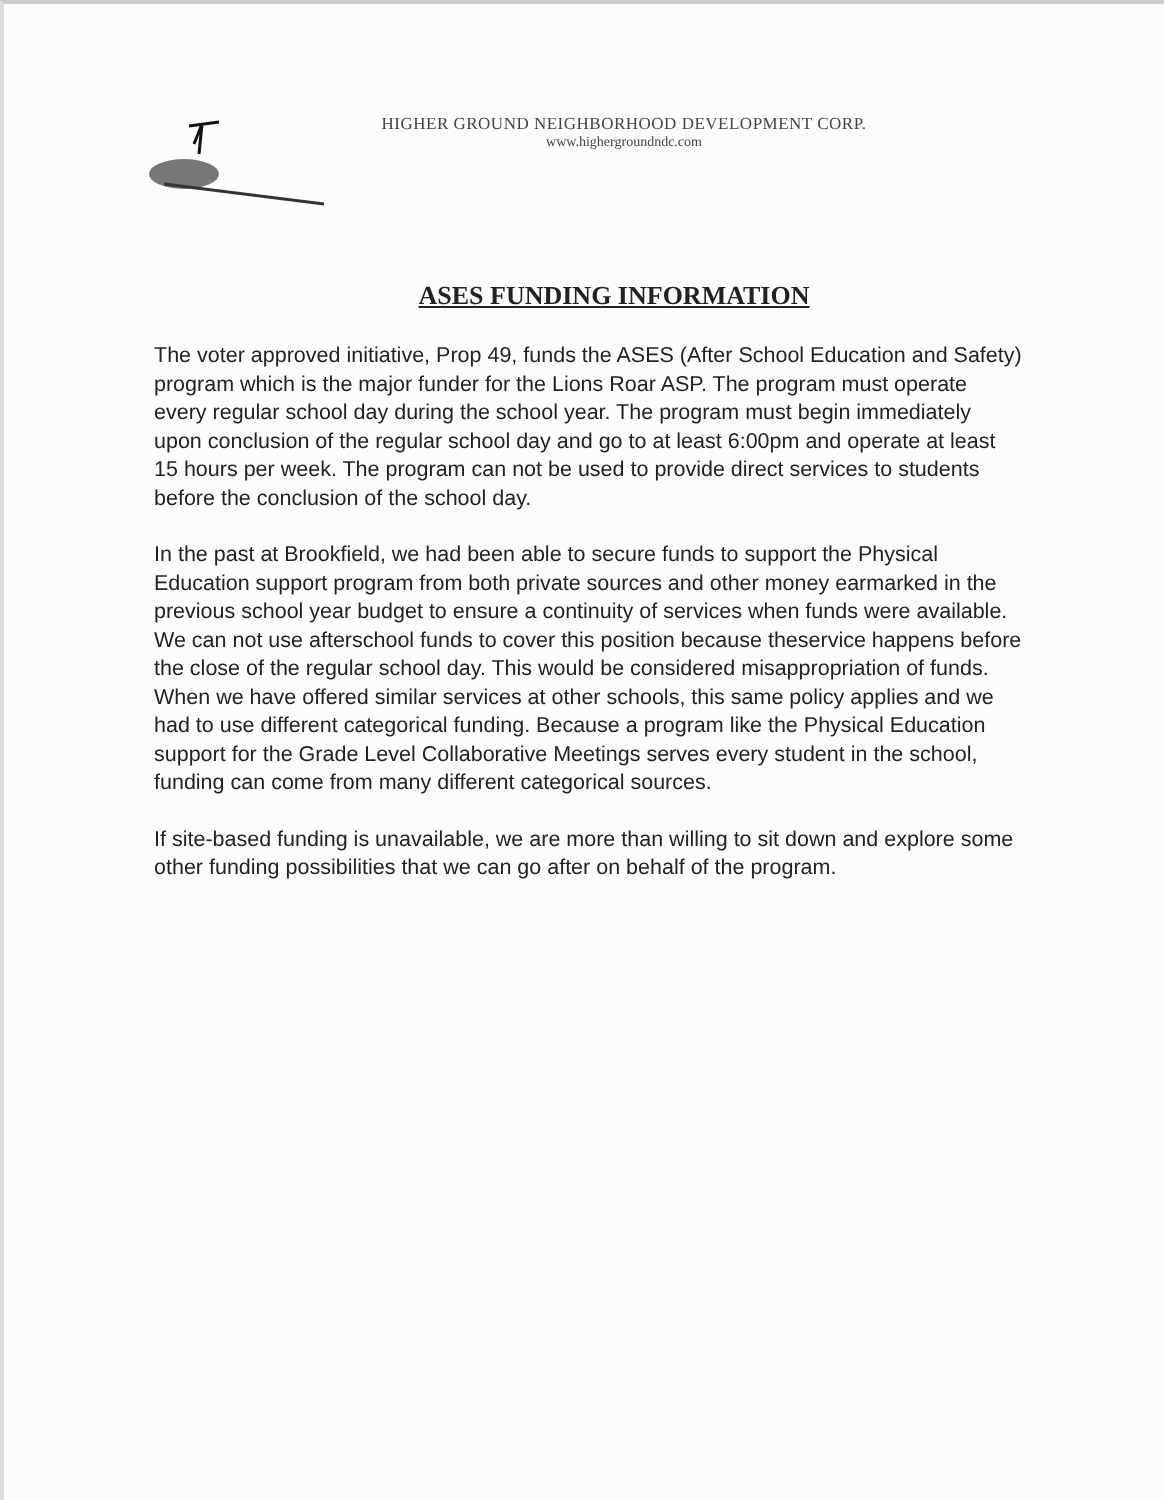HIGHER GROUND NEIGHBORHOOD DEVELOPMENT CORP.
www.highergroundndc.com
ASES FUNDING INFORMATION
The voter approved initiative, Prop 49, funds the ASES (After School Education and Safety) program which is the major funder for the Lions Roar ASP. The program must operate every regular school day during the school year. The program must begin immediately upon conclusion of the regular school day and go to at least 6:00pm and operate at least 15 hours per week. The program can not be used to provide direct services to students before the conclusion of the school day.
In the past at Brookfield, we had been able to secure funds to support the Physical Education support program from both private sources and other money earmarked in the previous school year budget to ensure a continuity of services when funds were available. We can not use afterschool funds to cover this position because theservice happens before the close of the regular school day. This would be considered misappropriation of funds. When we have offered similar services at other schools, this same policy applies and we had to use different categorical funding. Because a program like the Physical Education support for the Grade Level Collaborative Meetings serves every student in the school, funding can come from many different categorical sources.
If site-based funding is unavailable, we are more than willing to sit down and explore some other funding possibilities that we can go after on behalf of the program.